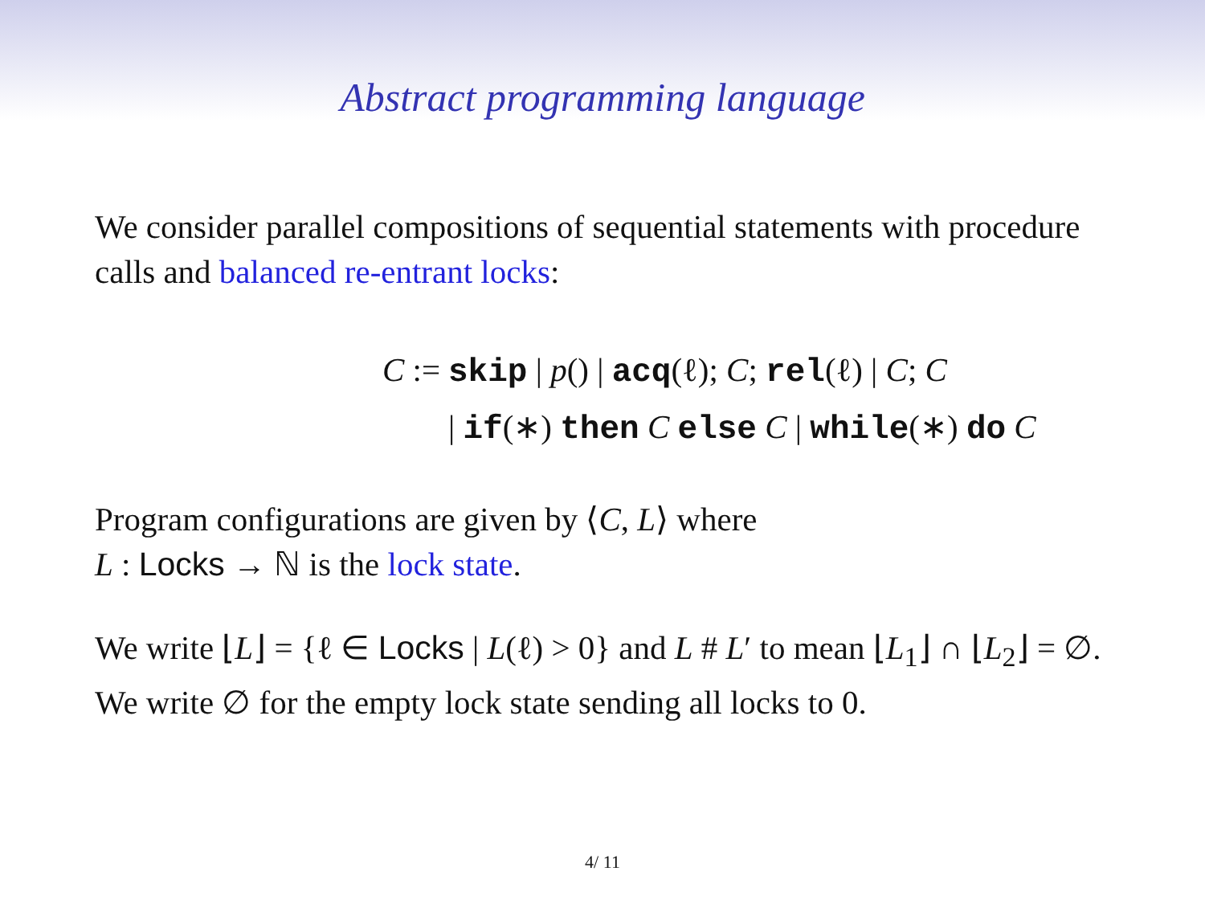Abstract programming language
We consider parallel compositions of sequential statements with procedure calls and balanced re-entrant locks:
C :=
skip | p() | acq(ℓ); C; rel(ℓ) | C; C
| if(∗) then C else C | while(∗) do C
Program configurations are given by ⟨C, L⟩ where
L : Locks → ℕ is the lock state.
We write ⌊L⌋ = {ℓ ∈ Locks | L(ℓ) > 0} and L # L′ to mean ⌊L<sub>1</sub>⌋ ∩ ⌊L<sub>2</sub>⌋ = ∅. We write ∅ for the empty lock state sending all locks to 0.
4/ 11